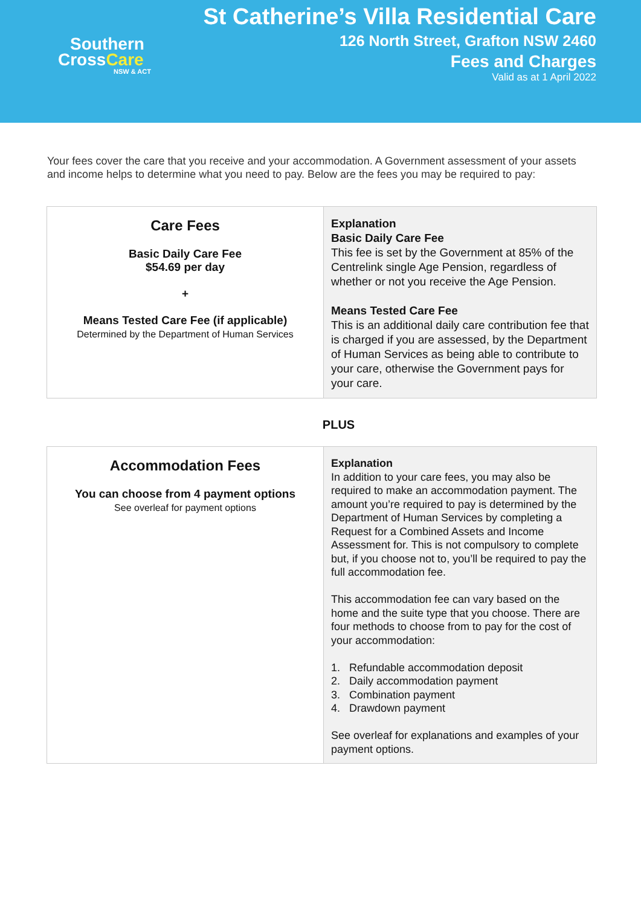Southern
CrossCare
NSW & ACT
St Catherine’s Villa Residential Care
126 North Street, Grafton NSW 2460
Fees and Charges
Valid as at 1 April 2022
Your fees cover the care that you receive and your accommodation. A Government assessment of your assets and income helps to determine what you need to pay. Below are the fees you may be required to pay:
| Care Fees Basic Daily Care Fee $54.69 per day + Means Tested Care Fee (if applicable) Determined by the Department of Human Services | Explanation Basic Daily Care Fee This fee is set by the Government at 85% of the Centrelink single Age Pension, regardless of whether or not you receive the Age Pension. Means Tested Care Fee This is an additional daily care contribution fee that is charged if you are assessed, by the Department of Human Services as being able to contribute to your care, otherwise the Government pays for your care. |
PLUS
| Accommodation Fees You can choose from 4 payment options See overleaf for payment options | Explanation In addition to your care fees, you may also be required to make an accommodation payment. The amount you’re required to pay is determined by the Department of Human Services by completing a Request for a Combined Assets and Income Assessment for. This is not compulsory to complete but, if you choose not to, you’ll be required to pay the full accommodation fee. This accommodation fee can vary based on the home and the suite type that you choose. There are four methods to choose from to pay for the cost of your accommodation: 1. Refundable accommodation deposit 2. Daily accommodation payment 3. Combination payment 4. Drawdown payment See overleaf for explanations and examples of your payment options. |